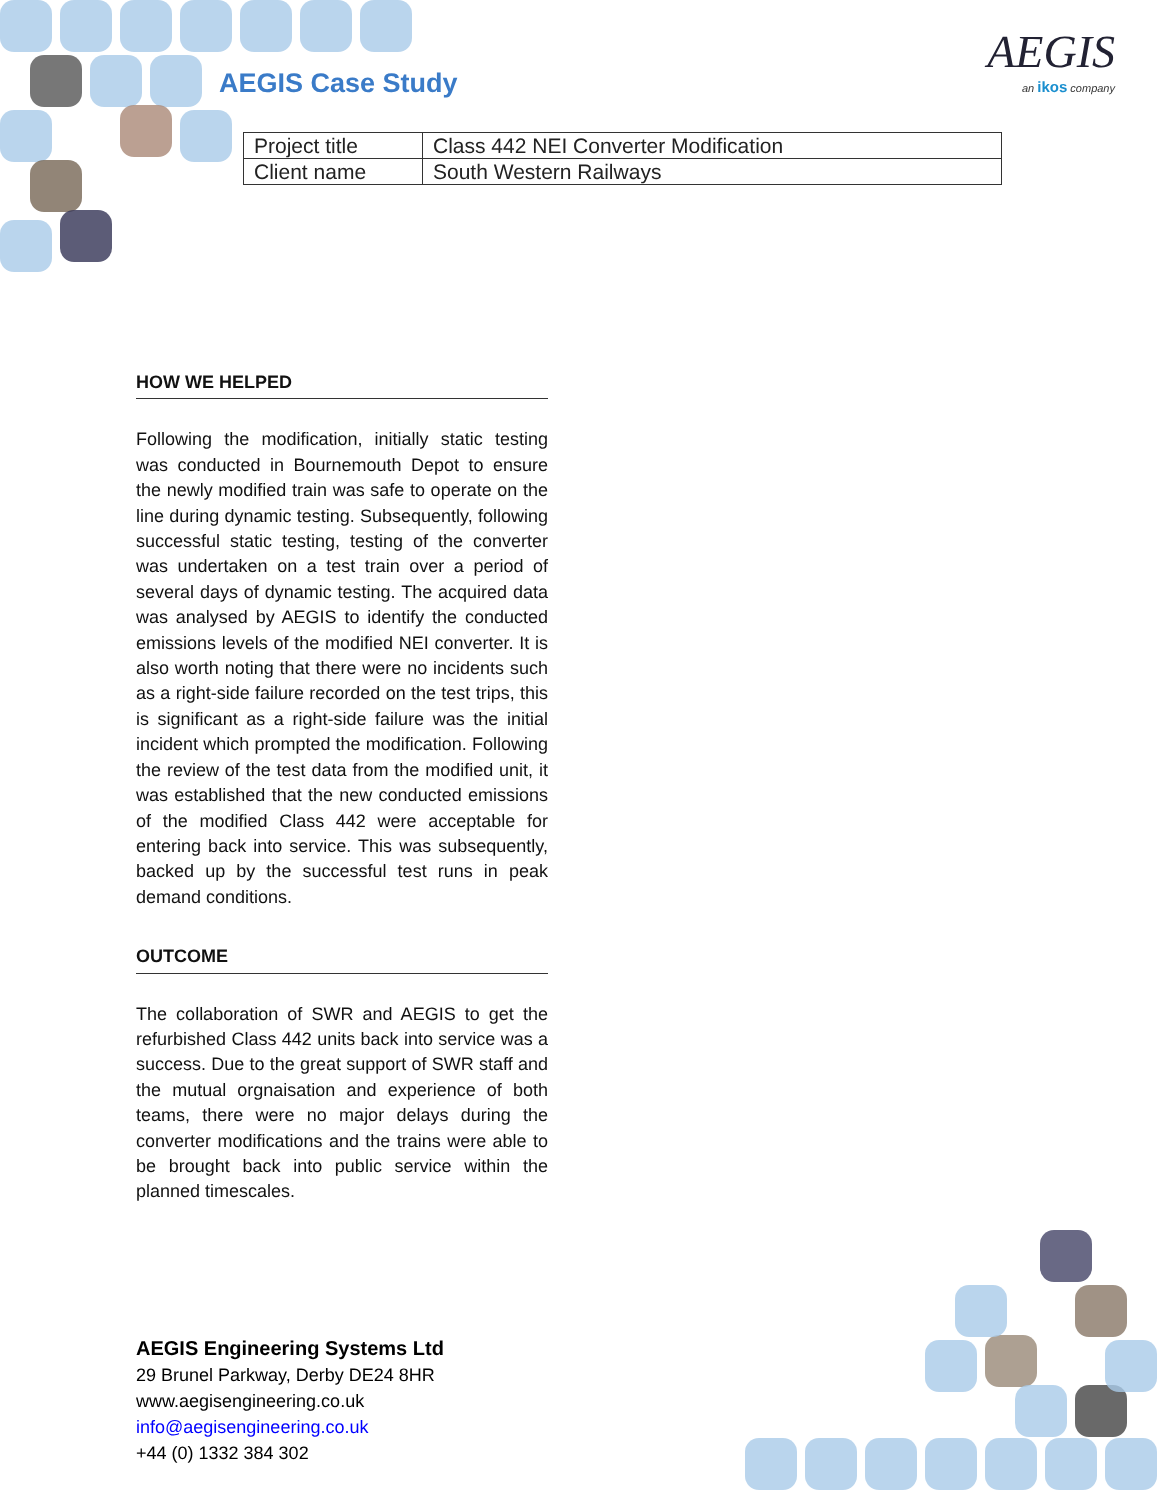AEGIS Case Study
AEGIS
an ikos company
| Project title | Class 442 NEI Converter Modification |
| Client name | South Western Railways |
HOW WE HELPED
Following the modification, initially static testing was conducted in Bournemouth Depot to ensure the newly modified train was safe to operate on the line during dynamic testing. Subsequently, following successful static testing, testing of the converter was undertaken on a test train over a period of several days of dynamic testing. The acquired data was analysed by AEGIS to identify the conducted emissions levels of the modified NEI converter. It is also worth noting that there were no incidents such as a right-side failure recorded on the test trips, this is significant as a right-side failure was the initial incident which prompted the modification. Following the review of the test data from the modified unit, it was established that the new conducted emissions of the modified Class 442 were acceptable for entering back into service. This was subsequently, backed up by the successful test runs in peak demand conditions.
OUTCOME
The collaboration of SWR and AEGIS to get the refurbished Class 442 units back into service was a success. Due to the great support of SWR staff and the mutual orgnaisation and experience of both teams, there were no major delays during the converter modifications and the trains were able to be brought back into public service within the planned timescales.
AEGIS Engineering Systems Ltd
29 Brunel Parkway, Derby DE24 8HR
www.aegisengineering.co.uk
info@aegisengineering.co.uk
+44 (0) 1332 384 302